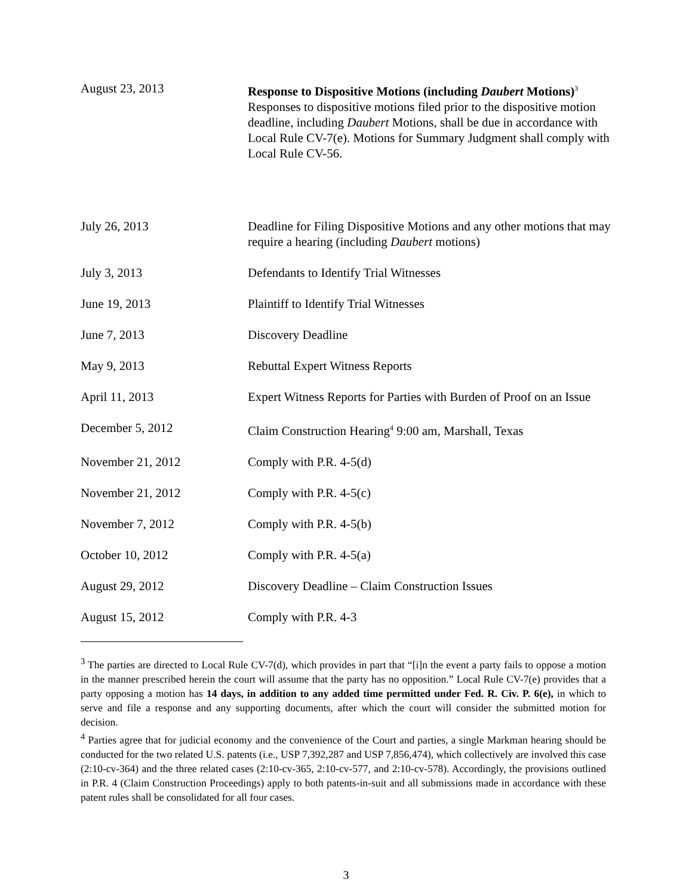| August 23, 2013 | Response to Dispositive Motions (including Daubert Motions)<sup>3</sup> Responses to dispositive motions filed prior to the dispositive motion deadline, including Daubert Motions, shall be due in accordance with Local Rule CV-7(e). Motions for Summary Judgment shall comply with Local Rule CV-56. |
| July 26, 2013 | Deadline for Filing Dispositive Motions and any other motions that may require a hearing (including Daubert motions) |
| July 3, 2013 | Defendants to Identify Trial Witnesses |
| June 19, 2013 | Plaintiff to Identify Trial Witnesses |
| June 7, 2013 | Discovery Deadline |
| May 9, 2013 | Rebuttal Expert Witness Reports |
| April 11, 2013 | Expert Witness Reports for Parties with Burden of Proof on an Issue |
| December 5, 2012 | Claim Construction Hearing<sup>4</sup> 9:00 am, Marshall, Texas |
| November 21, 2012 | Comply with P.R. 4-5(d) |
| November 21, 2012 | Comply with P.R. 4-5(c) |
| November 7, 2012 | Comply with P.R. 4-5(b) |
| October 10, 2012 | Comply with P.R. 4-5(a) |
| August 29, 2012 | Discovery Deadline – Claim Construction Issues |
| August 15, 2012 | Comply with P.R. 4-3 |
<sup>3</sup> The parties are directed to Local Rule CV-7(d), which provides in part that “[i]n the event a party fails to oppose a motion in the manner prescribed herein the court will assume that the party has no opposition.” Local Rule CV-7(e) provides that a party opposing a motion has 14 days, in addition to any added time permitted under Fed. R. Civ. P. 6(e), in which to serve and file a response and any supporting documents, after which the court will consider the submitted motion for decision.
<sup>4</sup> Parties agree that for judicial economy and the convenience of the Court and parties, a single Markman hearing should be conducted for the two related U.S. patents (i.e., USP 7,392,287 and USP 7,856,474), which collectively are involved this case (2:10-cv-364) and the three related cases (2:10-cv-365, 2:10-cv-577, and 2:10-cv-578). Accordingly, the provisions outlined in P.R. 4 (Claim Construction Proceedings) apply to both patents-in-suit and all submissions made in accordance with these patent rules shall be consolidated for all four cases.
3